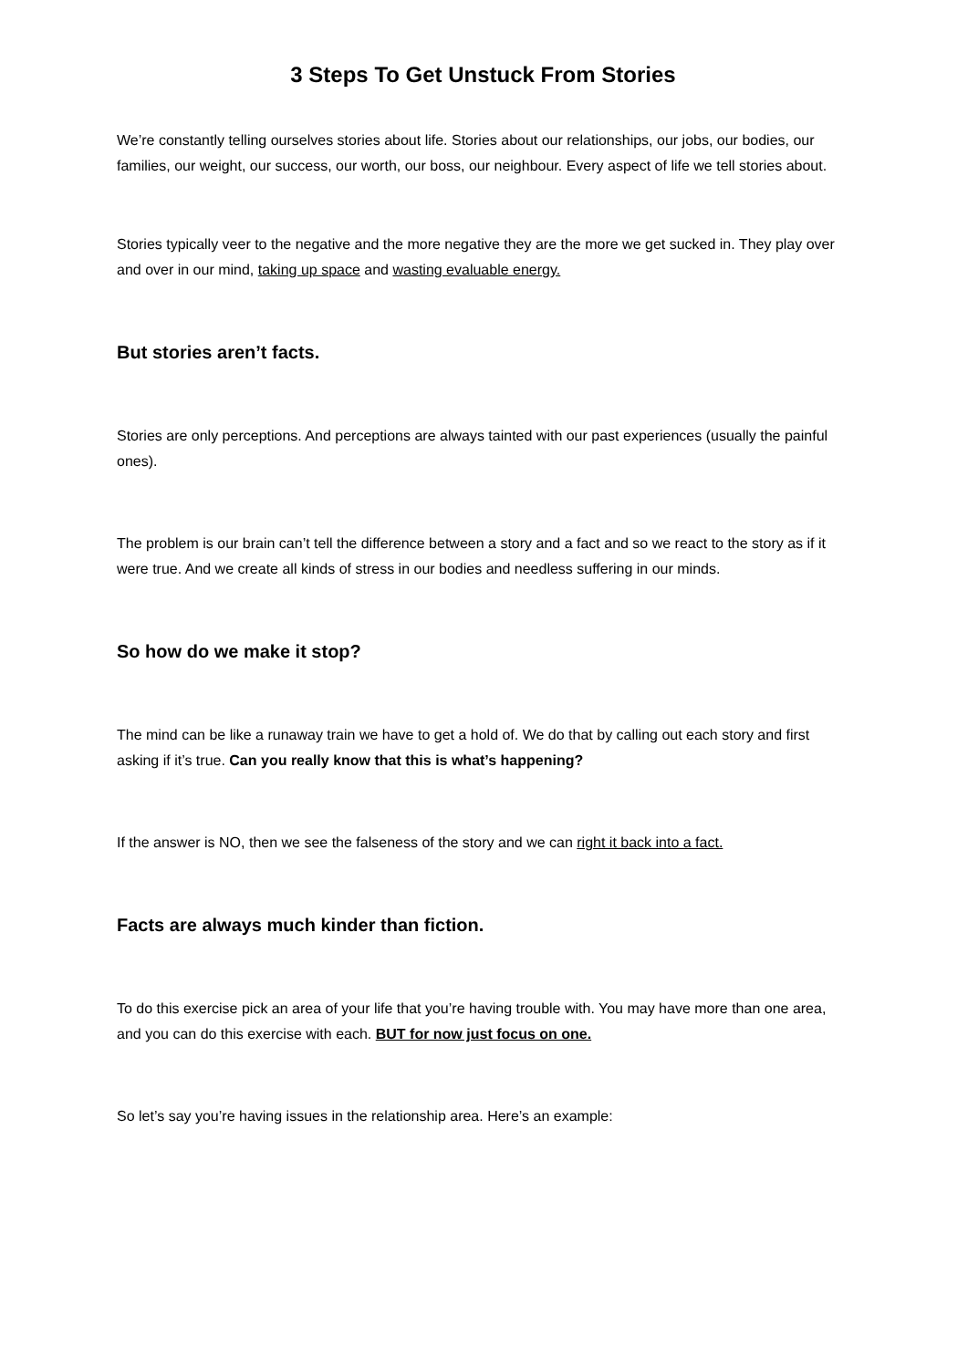3 Steps To Get Unstuck From Stories
We’re constantly telling ourselves stories about life. Stories about our relationships, our jobs, our bodies, our families, our weight, our success, our worth, our boss, our neighbour. Every aspect of life we tell stories about.
Stories typically veer to the negative and the more negative they are the more we get sucked in. They play over and over in our mind, taking up space and wasting evaluable energy.
But stories aren’t facts.
Stories are only perceptions. And perceptions are always tainted with our past experiences (usually the painful ones).
The problem is our brain can’t tell the difference between a story and a fact and so we react to the story as if it were true. And we create all kinds of stress in our bodies and needless suffering in our minds.
So how do we make it stop?
The mind can be like a runaway train we have to get a hold of. We do that by calling out each story and first asking if it’s true. Can you really know that this is what’s happening?
If the answer is NO, then we see the falseness of the story and we can right it back into a fact.
Facts are always much kinder than fiction.
To do this exercise pick an area of your life that you’re having trouble with. You may have more than one area, and you can do this exercise with each. BUT for now just focus on one.
So let’s say you’re having issues in the relationship area. Here’s an example: